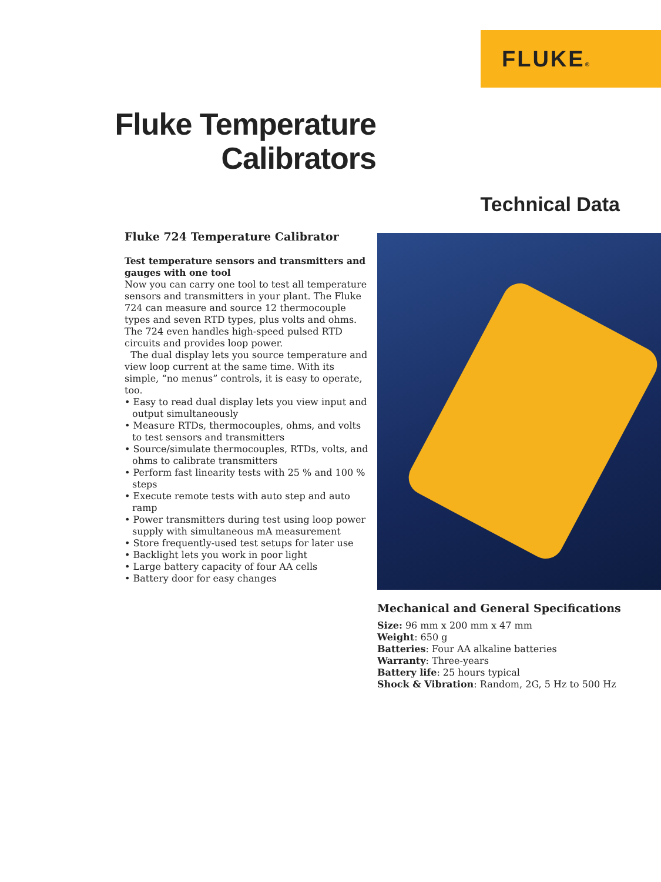FLUKE®
Fluke Temperature Calibrators
Technical Data
Fluke 724 Temperature Calibrator
Test temperature sensors and transmitters and gauges with one tool
Now you can carry one tool to test all temperature sensors and transmitters in your plant. The Fluke 724 can measure and source 12 thermocouple types and seven RTD types, plus volts and ohms. The 724 even handles high-speed pulsed RTD circuits and provides loop power.
The dual display lets you source temperature and view loop current at the same time. With its simple, “no menus” controls, it is easy to operate, too.
• Easy to read dual display lets you view input and output simultaneously
• Measure RTDs, thermocouples, ohms, and volts to test sensors and transmitters
• Source/simulate thermocouples, RTDs, volts, and ohms to calibrate transmitters
• Perform fast linearity tests with 25 % and 100 % steps
• Execute remote tests with auto step and auto ramp
• Power transmitters during test using loop power supply with simultaneous mA measurement
• Store frequently-used test setups for later use
• Backlight lets you work in poor light
• Large battery capacity of four AA cells
• Battery door for easy changes
Mechanical and General Specifications
Size: 96 mm x 200 mm x 47 mm
Weight: 650 g
Batteries: Four AA alkaline batteries
Warranty: Three-years
Battery life: 25 hours typical
Shock & Vibration: Random, 2G, 5 Hz to 500 Hz